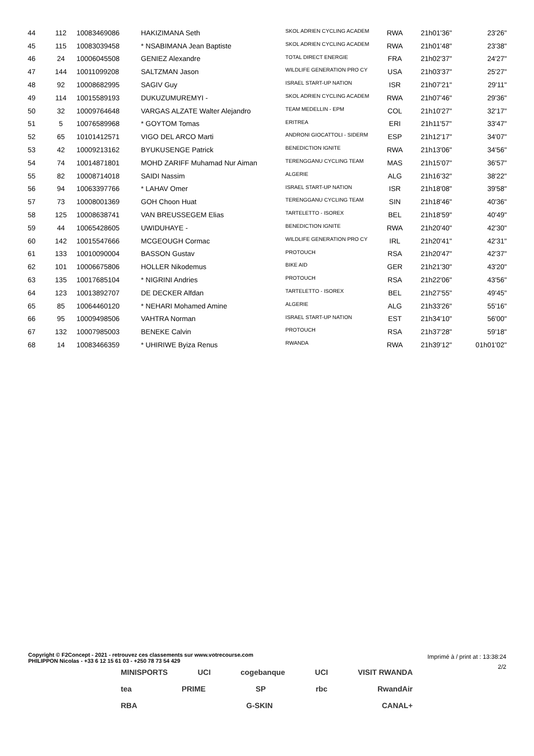| 44 | 112 | 10083469086 | HAKIZIMANA Seth | SKOL ADRIEN CYCLING ACADEM | RWA | 21h01'36" | 23'26" |
| 45 | 115 | 10083039458 | * NSABIMANA Jean Baptiste | SKOL ADRIEN CYCLING ACADEM | RWA | 21h01'48" | 23'38" |
| 46 | 24 | 10006045508 | GENIEZ Alexandre | TOTAL DIRECT ENERGIE | FRA | 21h02'37" | 24'27" |
| 47 | 144 | 10011099208 | SALTZMAN Jason | WILDLIFE GENERATION PRO CY | USA | 21h03'37" | 25'27" |
| 48 | 92 | 10008682995 | SAGIV Guy | ISRAEL START-UP NATION | ISR | 21h07'21" | 29'11" |
| 49 | 114 | 10015589193 | DUKUZUMUREMYI - | SKOL ADRIEN CYCLING ACADEM | RWA | 21h07'46" | 29'36" |
| 50 | 32 | 10009764648 | VARGAS ALZATE Walter Alejandro | TEAM MEDELLIN - EPM | COL | 21h10'27" | 32'17" |
| 51 | 5 | 10076589968 | * GOYTOM Tomas | ERITREA | ERI | 21h11'57" | 33'47" |
| 52 | 65 | 10101412571 | VIGO DEL ARCO Marti | ANDRONI GIOCATTOLI - SIDERM | ESP | 21h12'17" | 34'07" |
| 53 | 42 | 10009213162 | BYUKUSENGE Patrick | BENEDICTION IGNITE | RWA | 21h13'06" | 34'56" |
| 54 | 74 | 10014871801 | MOHD ZARIFF Muhamad Nur Aiman | TERENGGANU CYCLING TEAM | MAS | 21h15'07" | 36'57" |
| 55 | 82 | 10008714018 | SAIDI Nassim | ALGERIE | ALG | 21h16'32" | 38'22" |
| 56 | 94 | 10063397766 | * LAHAV Omer | ISRAEL START-UP NATION | ISR | 21h18'08" | 39'58" |
| 57 | 73 | 10008001369 | GOH Choon Huat | TERENGGANU CYCLING TEAM | SIN | 21h18'46" | 40'36" |
| 58 | 125 | 10008638741 | VAN BREUSSEGEM Elias | TARTELETTO - ISOREX | BEL | 21h18'59" | 40'49" |
| 59 | 44 | 10065428605 | UWIDUHAYE - | BENEDICTION IGNITE | RWA | 21h20'40" | 42'30" |
| 60 | 142 | 10015547666 | MCGEOUGH Cormac | WILDLIFE GENERATION PRO CY | IRL | 21h20'41" | 42'31" |
| 61 | 133 | 10010090004 | BASSON Gustav | PROTOUCH | RSA | 21h20'47" | 42'37" |
| 62 | 101 | 10006675806 | HOLLER Nikodemus | BIKE AID | GER | 21h21'30" | 43'20" |
| 63 | 135 | 10017685104 | * NIGRINI Andries | PROTOUCH | RSA | 21h22'06" | 43'56" |
| 64 | 123 | 10013892707 | DE DECKER Alfdan | TARTELETTO - ISOREX | BEL | 21h27'55" | 49'45" |
| 65 | 85 | 10064460120 | * NEHARI Mohamed Amine | ALGERIE | ALG | 21h33'26" | 55'16" |
| 66 | 95 | 10009498506 | VAHTRA Norman | ISRAEL START-UP NATION | EST | 21h34'10" | 56'00" |
| 67 | 132 | 10007985003 | BENEKE Calvin | PROTOUCH | RSA | 21h37'28" | 59'18" |
| 68 | 14 | 10083466359 | * UHIRIWE Byiza Renus | RWANDA | RWA | 21h39'12" | 01h01'02" |
Copyright © F2Concept - 2021 - retrouvez ces classements sur www.votrecourse.com
PHILIPPON Nicolas - +33 6 12 15 61 03 - +250 78 73 54 429
Imprimé à / print at : 13:38:24
2/2
MINISPORTS UCI cogebanque UCI VISIT RWANDA
tea PRIME SP rbc RwandAir
RBA G-SKIN CANAL+